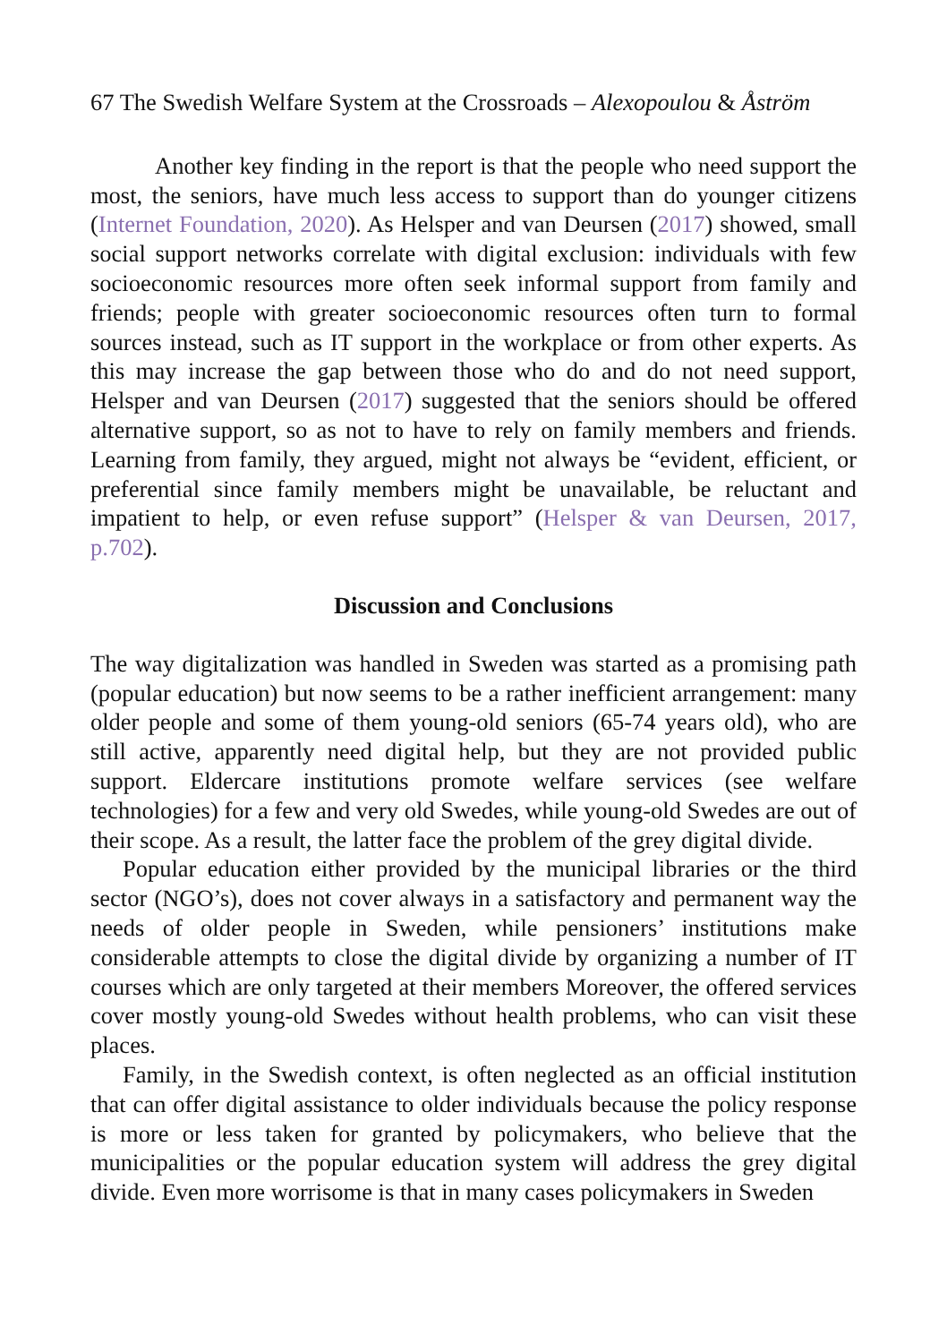67 The Swedish Welfare System at the Crossroads – Alexopoulou & Åström
Another key finding in the report is that the people who need support the most, the seniors, have much less access to support than do younger citizens (Internet Foundation, 2020). As Helsper and van Deursen (2017) showed, small social support networks correlate with digital exclusion: individuals with few socioeconomic resources more often seek informal support from family and friends; people with greater socioeconomic resources often turn to formal sources instead, such as IT support in the workplace or from other experts. As this may increase the gap between those who do and do not need support, Helsper and van Deursen (2017) suggested that the seniors should be offered alternative support, so as not to have to rely on family members and friends. Learning from family, they argued, might not always be “evident, efficient, or preferential since family members might be unavailable, be reluctant and impatient to help, or even refuse support” (Helsper & van Deursen, 2017, p.702).
Discussion and Conclusions
The way digitalization was handled in Sweden was started as a promising path (popular education) but now seems to be a rather inefficient arrangement: many older people and some of them young-old seniors (65-74 years old), who are still active, apparently need digital help, but they are not provided public support. Eldercare institutions promote welfare services (see welfare technologies) for a few and very old Swedes, while young-old Swedes are out of their scope. As a result, the latter face the problem of the grey digital divide.
Popular education either provided by the municipal libraries or the third sector (NGO’s), does not cover always in a satisfactory and permanent way the needs of older people in Sweden, while pensioners’ institutions make considerable attempts to close the digital divide by organizing a number of IT courses which are only targeted at their members Moreover, the offered services cover mostly young-old Swedes without health problems, who can visit these places.
Family, in the Swedish context, is often neglected as an official institution that can offer digital assistance to older individuals because the policy response is more or less taken for granted by policymakers, who believe that the municipalities or the popular education system will address the grey digital divide. Even more worrisome is that in many cases policymakers in Sweden